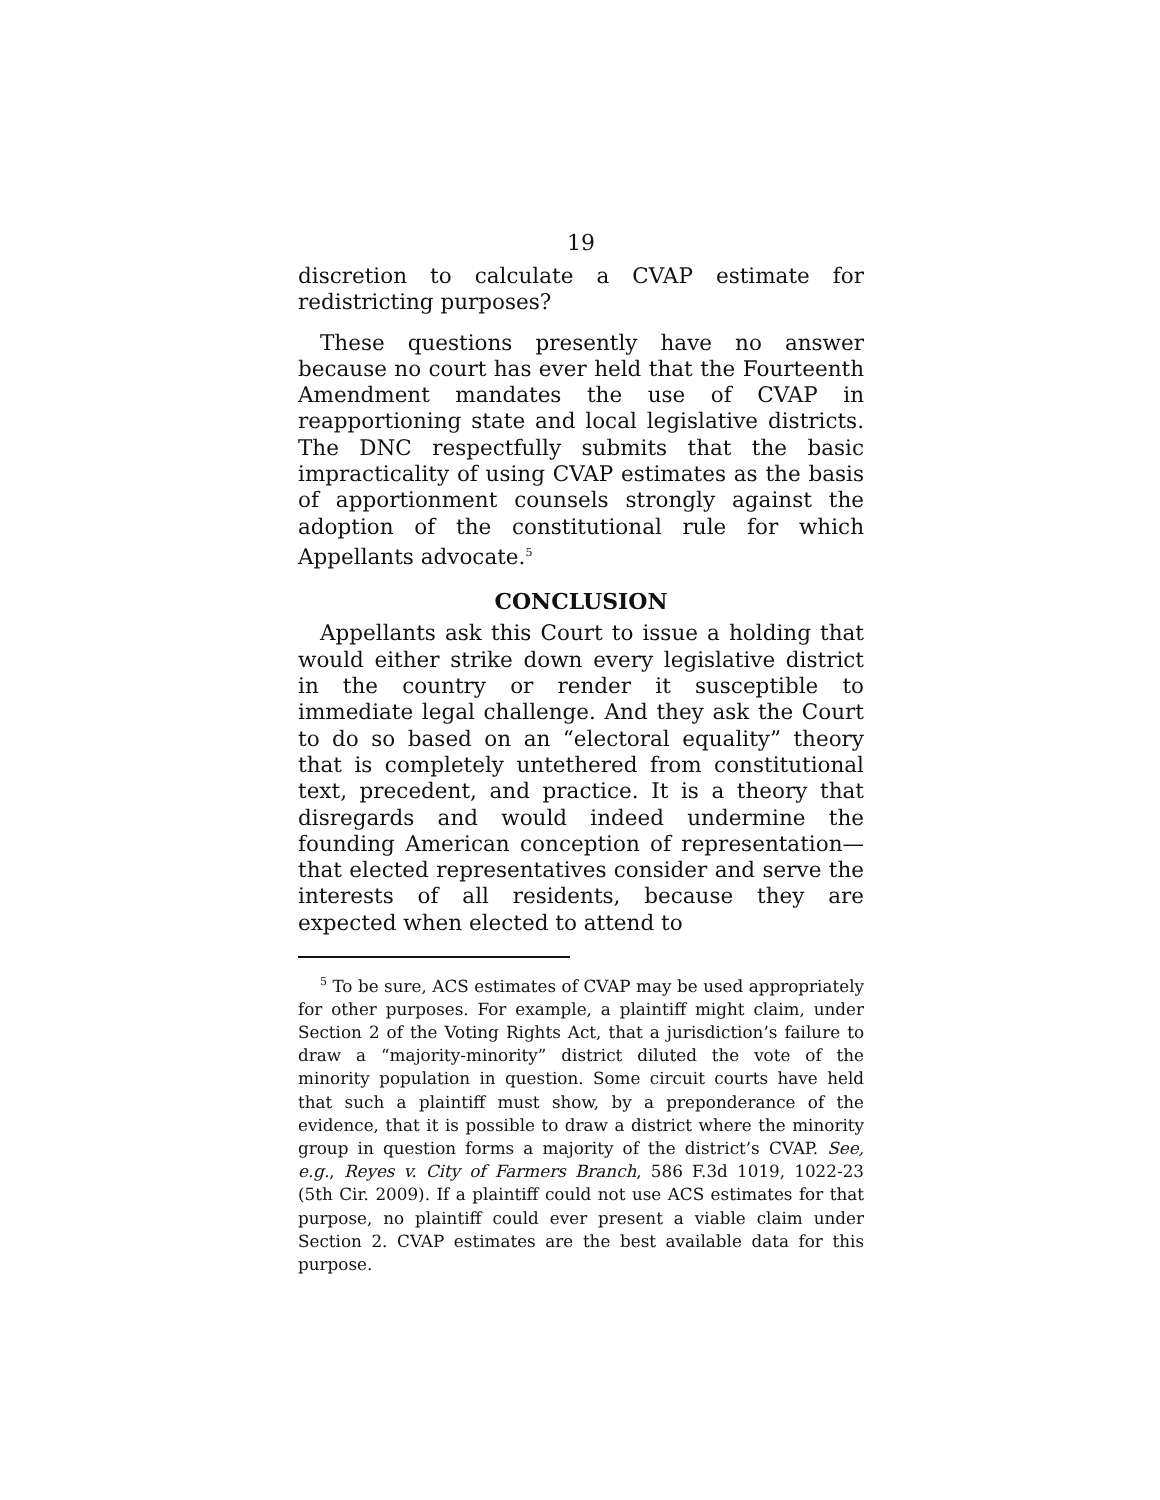19
discretion to calculate a CVAP estimate for redistricting purposes?
These questions presently have no answer because no court has ever held that the Fourteenth Amendment mandates the use of CVAP in reapportioning state and local legislative districts. The DNC respectfully submits that the basic impracticality of using CVAP estimates as the basis of apportionment counsels strongly against the adoption of the constitutional rule for which Appellants advocate.<sup>5</sup>
CONCLUSION
Appellants ask this Court to issue a holding that would either strike down every legislative district in the country or render it susceptible to immediate legal challenge. And they ask the Court to do so based on an “electoral equality” theory that is completely untethered from constitutional text, precedent, and practice. It is a theory that disregards and would indeed undermine the founding American conception of representation—that elected representatives consider and serve the interests of all residents, because they are expected when elected to attend to
<sup>5</sup> To be sure, ACS estimates of CVAP may be used appropriately for other purposes. For example, a plaintiff might claim, under Section 2 of the Voting Rights Act, that a jurisdiction’s failure to draw a “majority-minority” district diluted the vote of the minority population in question. Some circuit courts have held that such a plaintiff must show, by a preponderance of the evidence, that it is possible to draw a district where the minority group in question forms a majority of the district’s CVAP. See, e.g., Reyes v. City of Farmers Branch, 586 F.3d 1019, 1022-23 (5th Cir. 2009). If a plaintiff could not use ACS estimates for that purpose, no plaintiff could ever present a viable claim under Section 2. CVAP estimates are the best available data for this purpose.